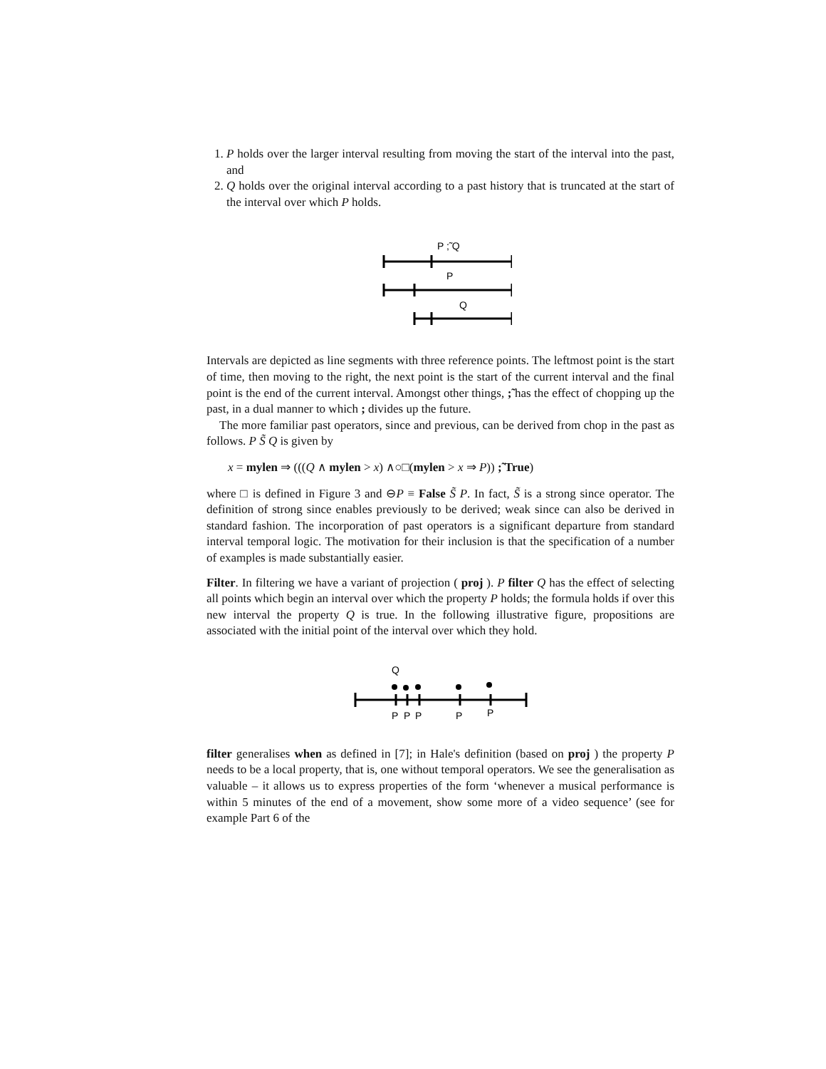1. P holds over the larger interval resulting from moving the start of the interval into the past, and
2. Q holds over the original interval according to a past history that is truncated at the start of the interval over which P holds.
P ;̃ Q
P
Q
Intervals are depicted as line segments with three reference points. The leftmost point is the start of time, then moving to the right, the next point is the start of the current interval and the final point is the end of the current interval. Amongst other things, ;̃ has the effect of chopping up the past, in a dual manner to which ; divides up the future.
The more familiar past operators, since and previous, can be derived from chop in the past as follows. P S̃ Q is given by
x = mylen ⇒ (((Q ∧ mylen > x) ∧○□(mylen > x ⇒ P)) ;̃ True)
where □ is defined in Figure 3 and ⊖P ≡ False S̃ P. In fact, S̃ is a strong since operator. The definition of strong since enables previously to be derived; weak since can also be derived in standard fashion. The incorporation of past operators is a significant departure from standard interval temporal logic. The motivation for their inclusion is that the specification of a number of examples is made substantially easier.
Filter. In filtering we have a variant of projection ( proj ). P filter Q has the effect of selecting all points which begin an interval over which the property P holds; the formula holds if over this new interval the property Q is true. In the following illustrative figure, propositions are associated with the initial point of the interval over which they hold.
Q
P
P
P
P
P
filter generalises when as defined in [7]; in Hale's definition (based on proj ) the property P needs to be a local property, that is, one without temporal operators. We see the generalisation as valuable – it allows us to express properties of the form ‘whenever a musical performance is within 5 minutes of the end of a movement, show some more of a video sequence’ (see for example Part 6 of the